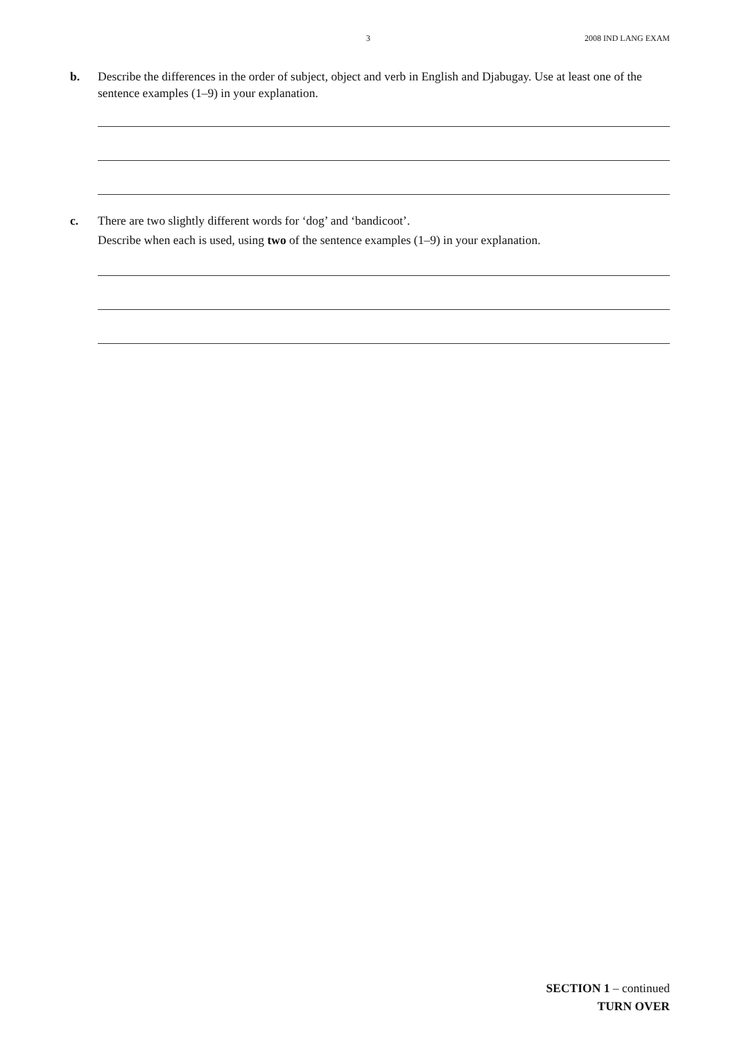3 2008 IND LANG EXAM
b. Describe the differences in the order of subject, object and verb in English and Djabugay. Use at least one of the sentence examples (1–9) in your explanation.
c. There are two slightly different words for ‘dog’ and ‘bandicoot’.
Describe when each is used, using two of the sentence examples (1–9) in your explanation.
SECTION 1 – continued
TURN OVER